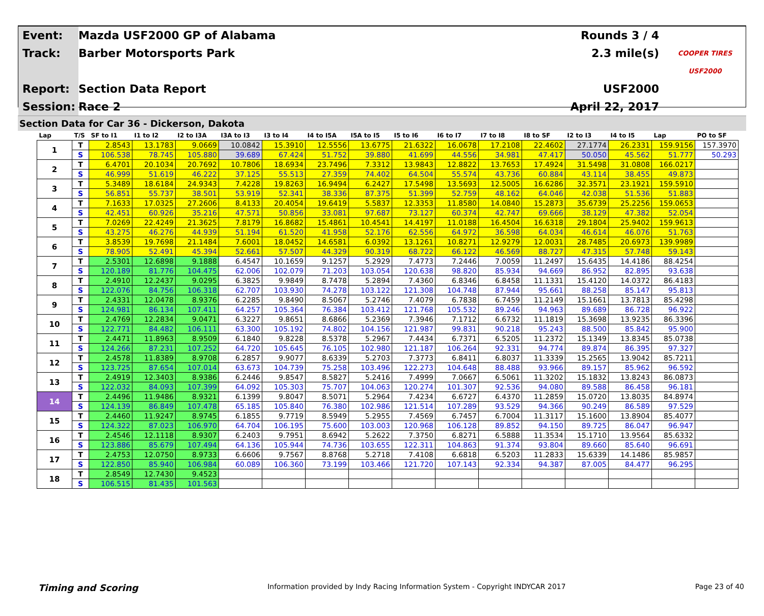Event:
Mazda USF2000 GP of Alabama
Rounds 3 / 4
Track:
Barber Motorsports Park
2.3 mile(s)
COOPER TIRES USF2000
Report:
Section Data Report
USF2000
Session:
Race 2
April 22, 2017
Section Data for Car 36 - Dickerson, Dakota
| Lap | T/S | SF to I1 | I1 to I2 | I2 to I3A | I3A to I3 | I3 to I4 | I4 to I5A | I5A to I5 | I5 to I6 | I6 to I7 | I7 to I8 | I8 to SF | I2 to I3 | I4 to I5 | Lap | PO to SF |
| --- | --- | --- | --- | --- | --- | --- | --- | --- | --- | --- | --- | --- | --- | --- | --- | --- |
| 1 | T | 2.8543 | 13.1783 | 9.0669 | 10.0842 | 15.3910 | 12.5556 | 13.6775 | 21.6322 | 16.0678 | 17.2108 | 22.4602 | 27.1774 | 26.2331 | 159.9156 | 157.3970 |
| | S | 106.538 | 78.745 | 105.880 | 39.689 | 67.424 | 51.752 | 39.880 | 41.699 | 44.556 | 34.981 | 47.417 | 50.050 | 45.562 | 51.777 | 50.293 |
| 2 | T | 6.4701 | 20.1034 | 20.7692 | 10.7806 | 18.6934 | 23.7496 | 7.3312 | 13.9843 | 12.8822 | 13.7653 | 17.4924 | 31.5498 | 31.0808 | 166.0217 | |
| | S | 46.999 | 51.619 | 46.222 | 37.125 | 55.513 | 27.359 | 74.402 | 64.504 | 55.574 | 43.736 | 60.884 | 43.114 | 38.455 | 49.873 | |
| 3 | T | 5.3489 | 18.6184 | 24.9343 | 7.4228 | 19.8263 | 16.9494 | 6.2427 | 17.5498 | 13.5693 | 12.5005 | 16.6286 | 32.3571 | 23.1921 | 159.5910 | |
| | S | 56.851 | 55.737 | 38.501 | 53.919 | 52.341 | 38.336 | 87.375 | 51.399 | 52.759 | 48.162 | 64.046 | 42.038 | 51.536 | 51.883 | |
| 4 | T | 7.1633 | 17.0325 | 27.2606 | 8.4133 | 20.4054 | 19.6419 | 5.5837 | 12.3353 | 11.8580 | 14.0840 | 15.2873 | 35.6739 | 25.2256 | 159.0653 | |
| | S | 42.451 | 60.926 | 35.216 | 47.571 | 50.856 | 33.081 | 97.687 | 73.127 | 60.374 | 42.747 | 69.666 | 38.129 | 47.382 | 52.054 | |
| 5 | T | 7.0269 | 22.4249 | 21.3625 | 7.8179 | 16.8682 | 15.4861 | 10.4541 | 14.4197 | 11.0188 | 16.4504 | 16.6318 | 29.1804 | 25.9402 | 159.9613 | |
| | S | 43.275 | 46.276 | 44.939 | 51.194 | 61.520 | 41.958 | 52.176 | 62.556 | 64.972 | 36.598 | 64.034 | 46.614 | 46.076 | 51.763 | |
| 6 | T | 3.8539 | 19.7698 | 21.1484 | 7.6001 | 18.0452 | 14.6581 | 6.0392 | 13.1261 | 10.8271 | 12.9279 | 12.0031 | 28.7485 | 20.6973 | 139.9989 | |
| | S | 78.905 | 52.491 | 45.394 | 52.661 | 57.507 | 44.329 | 90.319 | 68.722 | 66.122 | 46.569 | 88.727 | 47.315 | 57.748 | 59.143 | |
| 7 | T | 2.5301 | 12.6898 | 9.1888 | 6.4547 | 10.1659 | 9.1257 | 5.2929 | 7.4773 | 7.2446 | 7.0059 | 11.2497 | 15.6435 | 14.4186 | 88.4254 | |
| | S | 120.189 | 81.776 | 104.475 | 62.006 | 102.079 | 71.203 | 103.054 | 120.638 | 98.820 | 85.934 | 94.669 | 86.952 | 82.895 | 93.638 | |
| 8 | T | 2.4910 | 12.2437 | 9.0295 | 6.3825 | 9.9849 | 8.7478 | 5.2894 | 7.4360 | 6.8346 | 6.8458 | 11.1331 | 15.4120 | 14.0372 | 86.4183 | |
| | S | 122.076 | 84.756 | 106.318 | 62.707 | 103.930 | 74.278 | 103.122 | 121.308 | 104.748 | 87.944 | 95.661 | 88.258 | 85.147 | 95.813 | |
| 9 | T | 2.4331 | 12.0478 | 8.9376 | 6.2285 | 9.8490 | 8.5067 | 5.2746 | 7.4079 | 6.7838 | 6.7459 | 11.2149 | 15.1661 | 13.7813 | 85.4298 | |
| | S | 124.981 | 86.134 | 107.411 | 64.257 | 105.364 | 76.384 | 103.412 | 121.768 | 105.532 | 89.246 | 94.963 | 89.689 | 86.728 | 96.922 | |
| 10 | T | 2.4769 | 12.2834 | 9.0471 | 6.3227 | 9.8651 | 8.6866 | 5.2369 | 7.3946 | 7.1712 | 6.6732 | 11.1819 | 15.3698 | 13.9235 | 86.3396 | |
| | S | 122.771 | 84.482 | 106.111 | 63.300 | 105.192 | 74.802 | 104.156 | 121.987 | 99.831 | 90.218 | 95.243 | 88.500 | 85.842 | 95.900 | |
| 11 | T | 2.4471 | 11.8963 | 8.9509 | 6.1840 | 9.8228 | 8.5378 | 5.2967 | 7.4434 | 6.7371 | 6.5205 | 11.2372 | 15.1349 | 13.8345 | 85.0738 | |
| | S | 124.266 | 87.231 | 107.252 | 64.720 | 105.645 | 76.105 | 102.980 | 121.187 | 106.264 | 92.331 | 94.774 | 89.874 | 86.395 | 97.327 | |
| 12 | T | 2.4578 | 11.8389 | 8.9708 | 6.2857 | 9.9077 | 8.6339 | 5.2703 | 7.3773 | 6.8411 | 6.8037 | 11.3339 | 15.2565 | 13.9042 | 85.7211 | |
| | S | 123.725 | 87.654 | 107.014 | 63.673 | 104.739 | 75.258 | 103.496 | 122.273 | 104.648 | 88.488 | 93.966 | 89.157 | 85.962 | 96.592 | |
| 13 | T | 2.4919 | 12.3403 | 8.9386 | 6.2446 | 9.8547 | 8.5827 | 5.2416 | 7.4999 | 7.0667 | 6.5061 | 11.3202 | 15.1832 | 13.8243 | 86.0873 | |
| | S | 122.032 | 84.093 | 107.399 | 64.092 | 105.303 | 75.707 | 104.063 | 120.274 | 101.307 | 92.536 | 94.080 | 89.588 | 86.458 | 96.181 | |
| 14 | T | 2.4496 | 11.9486 | 8.9321 | 6.1399 | 9.8047 | 8.5071 | 5.2964 | 7.4234 | 6.6727 | 6.4370 | 11.2859 | 15.0720 | 13.8035 | 84.8974 | |
| | S | 124.139 | 86.849 | 107.478 | 65.185 | 105.840 | 76.380 | 102.986 | 121.514 | 107.289 | 93.529 | 94.366 | 90.249 | 86.589 | 97.529 | |
| 15 | T | 2.4460 | 11.9247 | 8.9745 | 6.1855 | 9.7719 | 8.5949 | 5.2955 | 7.4569 | 6.7457 | 6.7004 | 11.3117 | 15.1600 | 13.8904 | 85.4077 | |
| | S | 124.322 | 87.023 | 106.970 | 64.704 | 106.195 | 75.600 | 103.003 | 120.968 | 106.128 | 89.852 | 94.150 | 89.725 | 86.047 | 96.947 | |
| 16 | T | 2.4546 | 12.1118 | 8.9307 | 6.2403 | 9.7951 | 8.6942 | 5.2622 | 7.3750 | 6.8271 | 6.5888 | 11.3534 | 15.1710 | 13.9564 | 85.6332 | |
| | S | 123.886 | 85.679 | 107.494 | 64.136 | 105.944 | 74.736 | 103.655 | 122.311 | 104.863 | 91.374 | 93.804 | 89.660 | 85.640 | 96.691 | |
| 17 | T | 2.4753 | 12.0750 | 8.9733 | 6.6606 | 9.7567 | 8.8768 | 5.2718 | 7.4108 | 6.6818 | 6.5203 | 11.2833 | 15.6339 | 14.1486 | 85.9857 | |
| | S | 122.850 | 85.940 | 106.984 | 60.089 | 106.360 | 73.199 | 103.466 | 121.720 | 107.143 | 92.334 | 94.387 | 87.005 | 84.477 | 96.295 | |
| 18 | T | 2.8549 | 12.7430 | 9.4523 | | | | | | | | | | | | |
| | S | 106.515 | 81.435 | 101.563 | | | | | | | | | | | | |
Timing and Scoring Information provided by Indy Racing Information System - Copyright INDYCAR 2017 Page 23 of 40